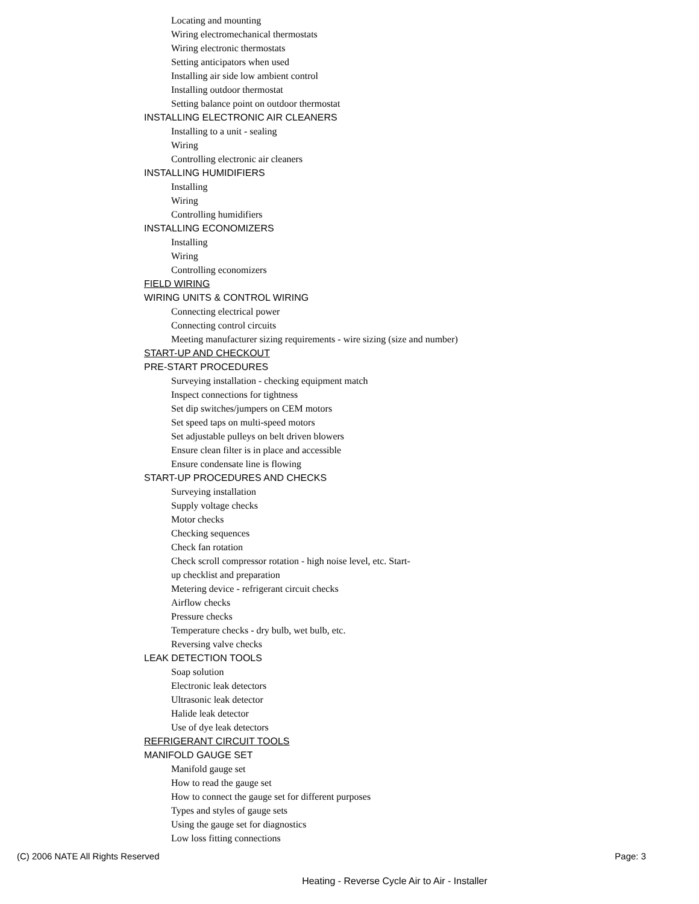Locating and mounting
Wiring electromechanical thermostats
Wiring electronic thermostats
Setting anticipators when used
Installing air side low ambient control
Installing outdoor thermostat
Setting balance point on outdoor thermostat
INSTALLING ELECTRONIC AIR CLEANERS
Installing to a unit - sealing
Wiring
Controlling electronic air cleaners
INSTALLING HUMIDIFIERS
Installing
Wiring
Controlling humidifiers
INSTALLING ECONOMIZERS
Installing
Wiring
Controlling economizers
FIELD WIRING
WIRING UNITS & CONTROL WIRING
Connecting electrical power
Connecting control circuits
Meeting manufacturer sizing requirements - wire sizing (size and number)
START-UP AND CHECKOUT
PRE-START PROCEDURES
Surveying installation - checking equipment match
Inspect connections for tightness
Set dip switches/jumpers on CEM motors
Set speed taps on multi-speed motors
Set adjustable pulleys on belt driven blowers
Ensure clean filter is in place and accessible
Ensure condensate line is flowing
START-UP PROCEDURES AND CHECKS
Surveying installation
Supply voltage checks
Motor checks
Checking sequences
Check fan rotation
Check scroll compressor rotation - high noise level, etc. Start-
up checklist and preparation
Metering device - refrigerant circuit checks
Airflow checks
Pressure checks
Temperature checks - dry bulb, wet bulb, etc.
Reversing valve checks
LEAK DETECTION TOOLS
Soap solution
Electronic leak detectors
Ultrasonic leak detector
Halide leak detector
Use of dye leak detectors
REFRIGERANT CIRCUIT TOOLS
MANIFOLD GAUGE SET
Manifold gauge set
How to read the gauge set
How to connect the gauge set for different purposes
Types and styles of gauge sets
Using the gauge set for diagnostics
Low loss fitting connections
(C) 2006 NATE All Rights Reserved Page: 3
Heating - Reverse Cycle Air to Air - Installer